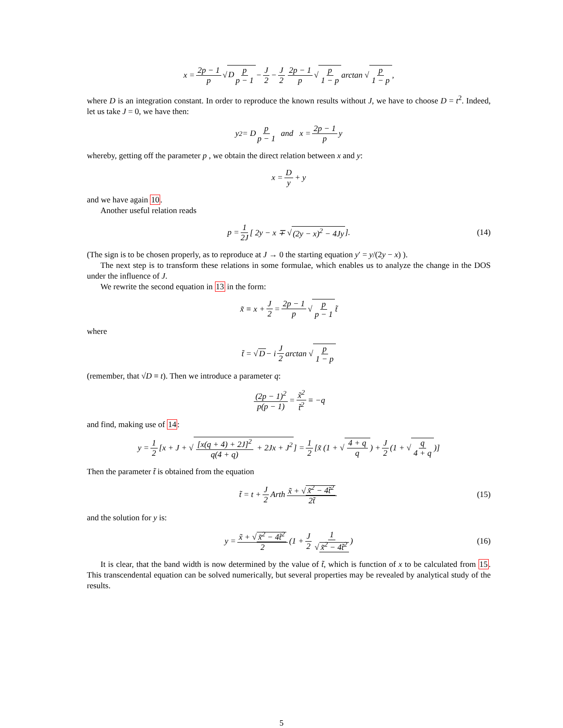x = 2p − 1 p √ D p p − 1 − J 2 − J 2 2p − 1 p √ p 1 − p arctan √ p 1 − p,
where D is an integration constant. In order to reproduce the known results without J, we have to choose D = t<sup>2</sup>. Indeed, let us take J = 0, we have then:
y<sup>2</sup> = D p p − 1 and x = 2p − 1 p y
whereby, getting off the parameter p , we obtain the direct relation between x and y:
x = D y + y
and we have again 10.
Another useful relation reads
p = 1 2J [ 2y − x ∓ √ (2y − x)<sup>2</sup> − 4Jy]. (14)
(The sign is to be chosen properly, as to reproduce at J → 0 the starting equation y′ = y/(2y − x) ).
The next step is to transform these relations in some formulae, which enables us to analyze the change in the DOS under the influence of J.
We rewrite the second equation in 13 in the form:
x̃ ≡ x + J 2 = 2p − 1 p √ p p − 1 t̃
where
t̃ = √ D − i J 2 arctan √ p 1 − p
(remember, that √D ≡ t). Then we introduce a parameter q:
(2p − 1)<sup>2</sup> p(p − 1) = x̃<sup>2</sup> t̃<sup>2</sup> ≡ −q
and find, making use of 14:
y = 1 2 [x + J + √ [x(q + 4) + 2J]<sup>2</sup> q(4 + q) + 2Jx + J<sup>2</sup>] = 1 2 [x̃ (1 + √ 4 + q q) + J 2 (1 + √ q 4 + q)]
Then the parameter t̃ is obtained from the equation
t̃ = t + J 2 Arth x̃ + √ x̃<sup>2</sup> − 4t̃<sup>2</sup> 2t̃ (15)
and the solution for y is:
y = x̃ + √ x̃<sup>2</sup> − 4t̃<sup>2</sup> 2 (1 + J 2 1 √ x̃<sup>2</sup> − 4t̃<sup>2</sup>) (16)
It is clear, that the band width is now determined by the value of t̃, which is function of x to be calculated from 15. This transcendental equation can be solved numerically, but several properties may be revealed by analytical study of the results.
5